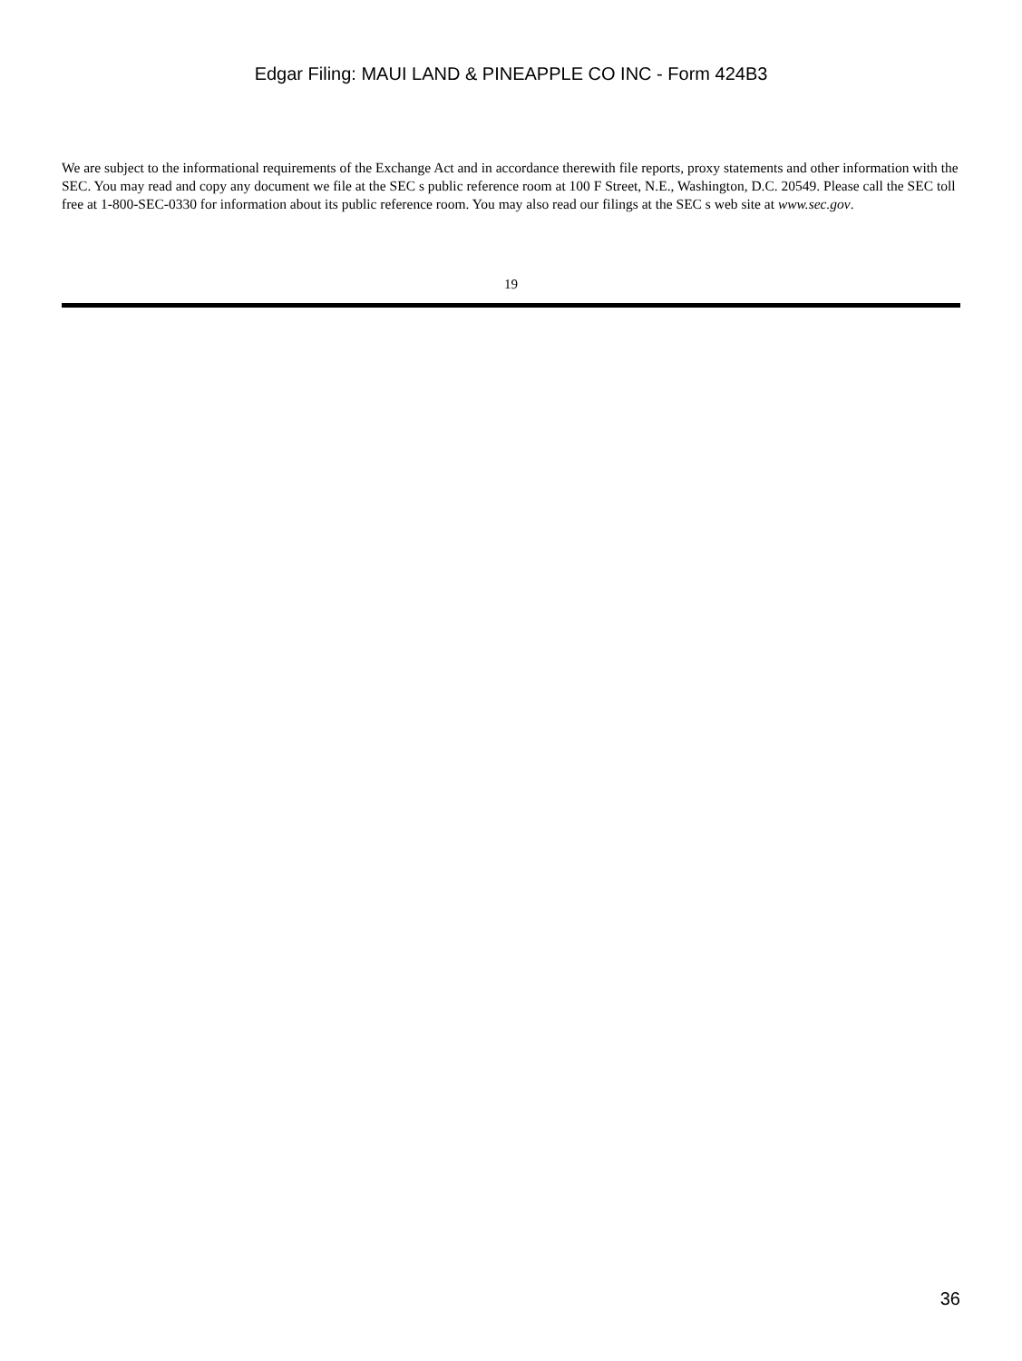Edgar Filing: MAUI LAND & PINEAPPLE CO INC - Form 424B3
We are subject to the informational requirements of the Exchange Act and in accordance therewith file reports, proxy statements and other information with the SEC. You may read and copy any document we file at the SEC s public reference room at 100 F Street, N.E., Washington, D.C. 20549. Please call the SEC toll free at 1-800-SEC-0330 for information about its public reference room. You may also read our filings at the SEC s web site at www.sec.gov.
19
36